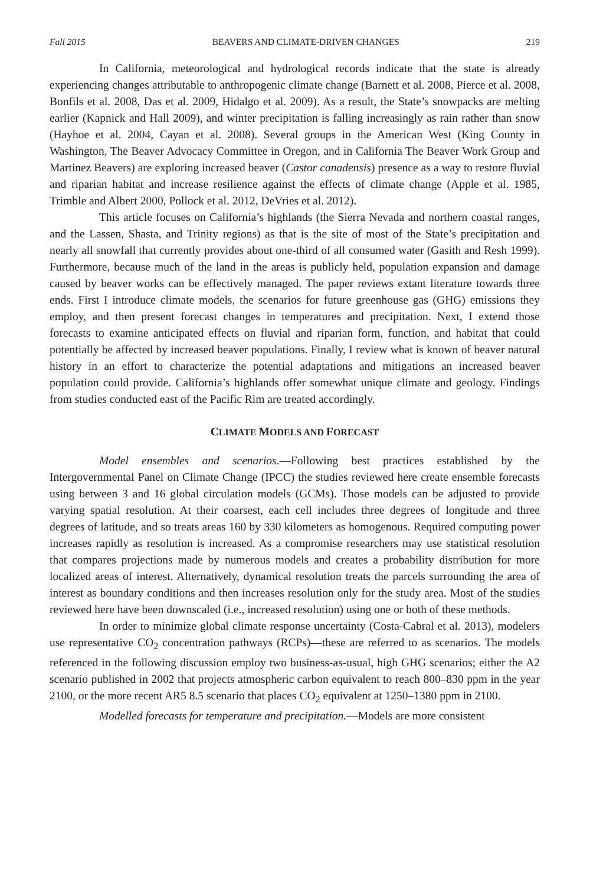Fall 2015 BEAVERS AND CLIMATE-DRIVEN CHANGES 219
In California, meteorological and hydrological records indicate that the state is already experiencing changes attributable to anthropogenic climate change (Barnett et al. 2008, Pierce et al. 2008, Bonfils et al. 2008, Das et al. 2009, Hidalgo et al. 2009). As a result, the State’s snowpacks are melting earlier (Kapnick and Hall 2009), and winter precipitation is falling increasingly as rain rather than snow (Hayhoe et al. 2004, Cayan et al. 2008). Several groups in the American West (King County in Washington, The Beaver Advocacy Committee in Oregon, and in California The Beaver Work Group and Martinez Beavers) are exploring increased beaver (Castor canadensis) presence as a way to restore fluvial and riparian habitat and increase resilience against the effects of climate change (Apple et al. 1985, Trimble and Albert 2000, Pollock et al. 2012, DeVries et al. 2012).
This article focuses on California’s highlands (the Sierra Nevada and northern coastal ranges, and the Lassen, Shasta, and Trinity regions) as that is the site of most of the State’s precipitation and nearly all snowfall that currently provides about one-third of all consumed water (Gasith and Resh 1999). Furthermore, because much of the land in the areas is publicly held, population expansion and damage caused by beaver works can be effectively managed. The paper reviews extant literature towards three ends. First I introduce climate models, the scenarios for future greenhouse gas (GHG) emissions they employ, and then present forecast changes in temperatures and precipitation. Next, I extend those forecasts to examine anticipated effects on fluvial and riparian form, function, and habitat that could potentially be affected by increased beaver populations. Finally, I review what is known of beaver natural history in an effort to characterize the potential adaptations and mitigations an increased beaver population could provide. California’s highlands offer somewhat unique climate and geology. Findings from studies conducted east of the Pacific Rim are treated accordingly.
CLIMATE MODELS AND FORECAST
Model ensembles and scenarios.—Following best practices established by the Intergovernmental Panel on Climate Change (IPCC) the studies reviewed here create ensemble forecasts using between 3 and 16 global circulation models (GCMs). Those models can be adjusted to provide varying spatial resolution. At their coarsest, each cell includes three degrees of longitude and three degrees of latitude, and so treats areas 160 by 330 kilometers as homogenous. Required computing power increases rapidly as resolution is increased. As a compromise researchers may use statistical resolution that compares projections made by numerous models and creates a probability distribution for more localized areas of interest. Alternatively, dynamical resolution treats the parcels surrounding the area of interest as boundary conditions and then increases resolution only for the study area. Most of the studies reviewed here have been downscaled (i.e., increased resolution) using one or both of these methods.
In order to minimize global climate response uncertainty (Costa-Cabral et al. 2013), modelers use representative CO<sub>2</sub> concentration pathways (RCPs)—these are referred to as scenarios. The models referenced in the following discussion employ two business-as-usual, high GHG scenarios; either the A2 scenario published in 2002 that projects atmospheric carbon equivalent to reach 800–830 ppm in the year 2100, or the more recent AR5 8.5 scenario that places CO<sub>2</sub> equivalent at 1250–1380 ppm in 2100.
Modelled forecasts for temperature and precipitation.—Models are more consistent